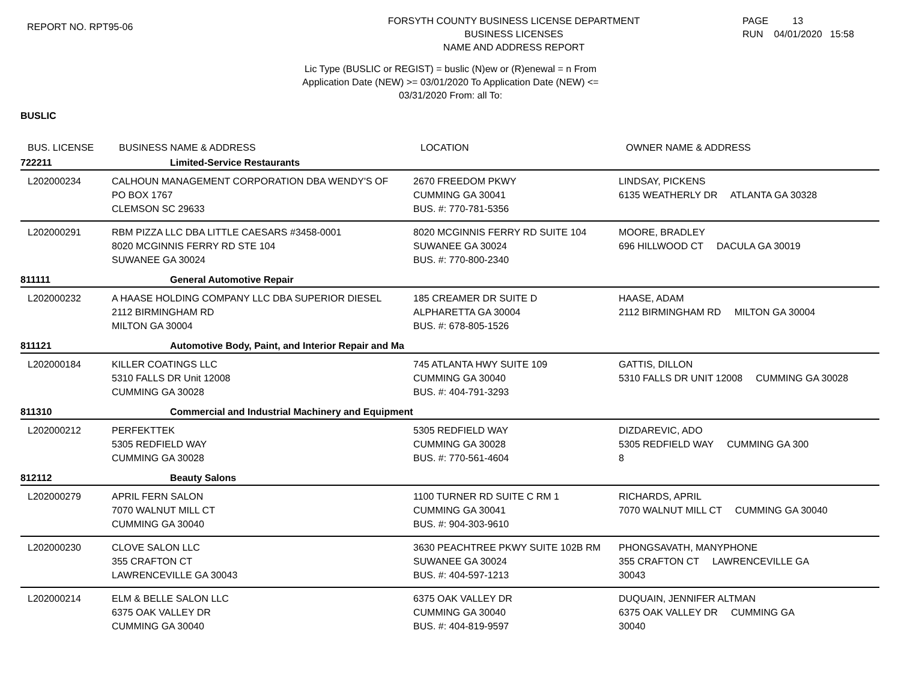REPORT NO. RPT95-06
FORSYTH COUNTY BUSINESS LICENSE DEPARTMENT
BUSINESS LICENSES
NAME AND ADDRESS REPORT
PAGE 13
RUN 04/01/2020 15:58
Lic Type (BUSLIC or REGIST) = buslic (N)ew or (R)enewal = n From
Application Date (NEW) >= 03/01/2020 To Application Date (NEW) <=
03/31/2020 From: all To:
BUSLIC
| BUS. LICENSE | BUSINESS NAME & ADDRESS | LOCATION | OWNER NAME & ADDRESS |
| --- | --- | --- | --- |
| 722211 | Limited-Service Restaurants | | |
| L202000234 | CALHOUN MANAGEMENT CORPORATION DBA WENDY'S OF PO BOX 1767 CLEMSON SC 29633 | 2670 FREEDOM PKWY CUMMING GA 30041 BUS. #: 770-781-5356 | LINDSAY, PICKENS 6135 WEATHERLY DR ATLANTA GA 30328 |
| L202000291 | RBM PIZZA LLC DBA LITTLE CAESARS #3458-0001 8020 MCGINNIS FERRY RD STE 104 SUWANEE GA 30024 | 8020 MCGINNIS FERRY RD SUITE 104 SUWANEE GA 30024 BUS. #: 770-800-2340 | MOORE, BRADLEY 696 HILLWOOD CT DACULA GA 30019 |
| 811111 | General Automotive Repair | | |
| L202000232 | A HAASE HOLDING COMPANY LLC DBA SUPERIOR DIESEL 2112 BIRMINGHAM RD MILTON GA 30004 | 185 CREAMER DR SUITE D ALPHARETTA GA 30004 BUS. #: 678-805-1526 | HAASE, ADAM 2112 BIRMINGHAM RD MILTON GA 30004 |
| 811121 | Automotive Body, Paint, and Interior Repair and Ma | | |
| L202000184 | KILLER COATINGS LLC 5310 FALLS DR Unit 12008 CUMMING GA 30028 | 745 ATLANTA HWY SUITE 109 CUMMING GA 30040 BUS. #: 404-791-3293 | GATTIS, DILLON 5310 FALLS DR UNIT 12008 CUMMING GA 30028 |
| 811310 | Commercial and Industrial Machinery and Equipment | | |
| L202000212 | PERFEKTTEK 5305 REDFIELD WAY CUMMING GA 30028 | 5305 REDFIELD WAY CUMMING GA 30028 BUS. #: 770-561-4604 | DIZDAREVIC, ADO 5305 REDFIELD WAY CUMMING GA 300 8 |
| 812112 | Beauty Salons | | |
| L202000279 | APRIL FERN SALON 7070 WALNUT MILL CT CUMMING GA 30040 | 1100 TURNER RD SUITE C RM 1 CUMMING GA 30041 BUS. #: 904-303-9610 | RICHARDS, APRIL 7070 WALNUT MILL CT CUMMING GA 30040 |
| L202000230 | CLOVE SALON LLC 355 CRAFTON CT LAWRENCEVILLE GA 30043 | 3630 PEACHTREE PKWY SUITE 102B RM SUWANEE GA 30024 BUS. #: 404-597-1213 | PHONGSAVATH, MANYPHONE 355 CRAFTON CT LAWRENCEVILLE GA 30043 |
| L202000214 | ELM & BELLE SALON LLC 6375 OAK VALLEY DR CUMMING GA 30040 | 6375 OAK VALLEY DR CUMMING GA 30040 BUS. #: 404-819-9597 | DUQUAIN, JENNIFER ALTMAN 6375 OAK VALLEY DR CUMMING GA 30040 |